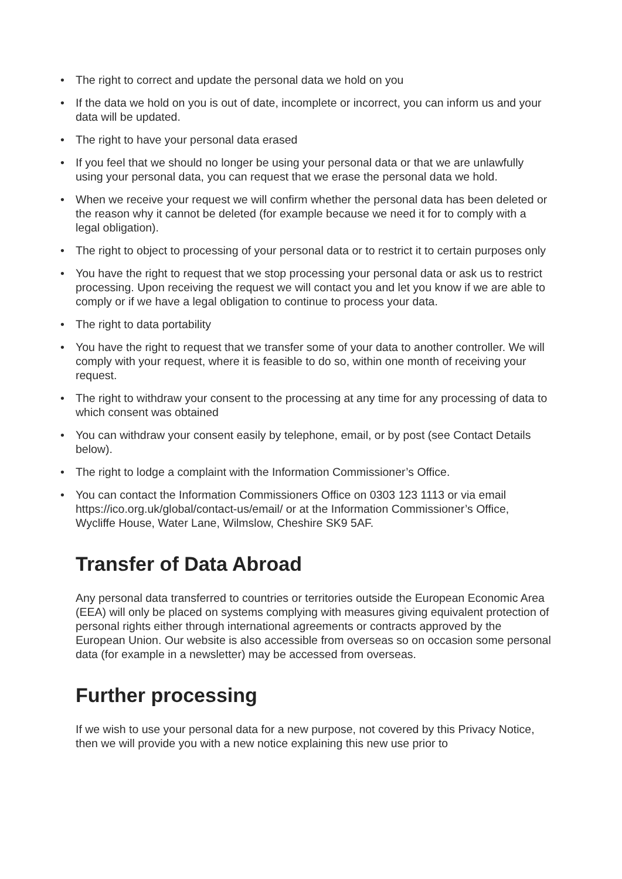• The right to correct and update the personal data we hold on you
• If the data we hold on you is out of date, incomplete or incorrect, you can inform us and your data will be updated.
• The right to have your personal data erased
• If you feel that we should no longer be using your personal data or that we are unlawfully using your personal data, you can request that we erase the personal data we hold.
• When we receive your request we will confirm whether the personal data has been deleted or the reason why it cannot be deleted (for example because we need it for to comply with a legal obligation).
• The right to object to processing of your personal data or to restrict it to certain purposes only
• You have the right to request that we stop processing your personal data or ask us to restrict processing. Upon receiving the request we will contact you and let you know if we are able to comply or if we have a legal obligation to continue to process your data.
• The right to data portability
• You have the right to request that we transfer some of your data to another controller. We will comply with your request, where it is feasible to do so, within one month of receiving your request.
• The right to withdraw your consent to the processing at any time for any processing of data to which consent was obtained
• You can withdraw your consent easily by telephone, email, or by post (see Contact Details below).
• The right to lodge a complaint with the Information Commissioner’s Office.
• You can contact the Information Commissioners Office on 0303 123 1113 or via email https://ico.org.uk/global/contact-us/email/ or at the Information Commissioner’s Office, Wycliffe House, Water Lane, Wilmslow, Cheshire SK9 5AF.
Transfer of Data Abroad
Any personal data transferred to countries or territories outside the European Economic Area (EEA) will only be placed on systems complying with measures giving equivalent protection of personal rights either through international agreements or contracts approved by the European Union. Our website is also accessible from overseas so on occasion some personal data (for example in a newsletter) may be accessed from overseas.
Further processing
If we wish to use your personal data for a new purpose, not covered by this Privacy Notice, then we will provide you with a new notice explaining this new use prior to